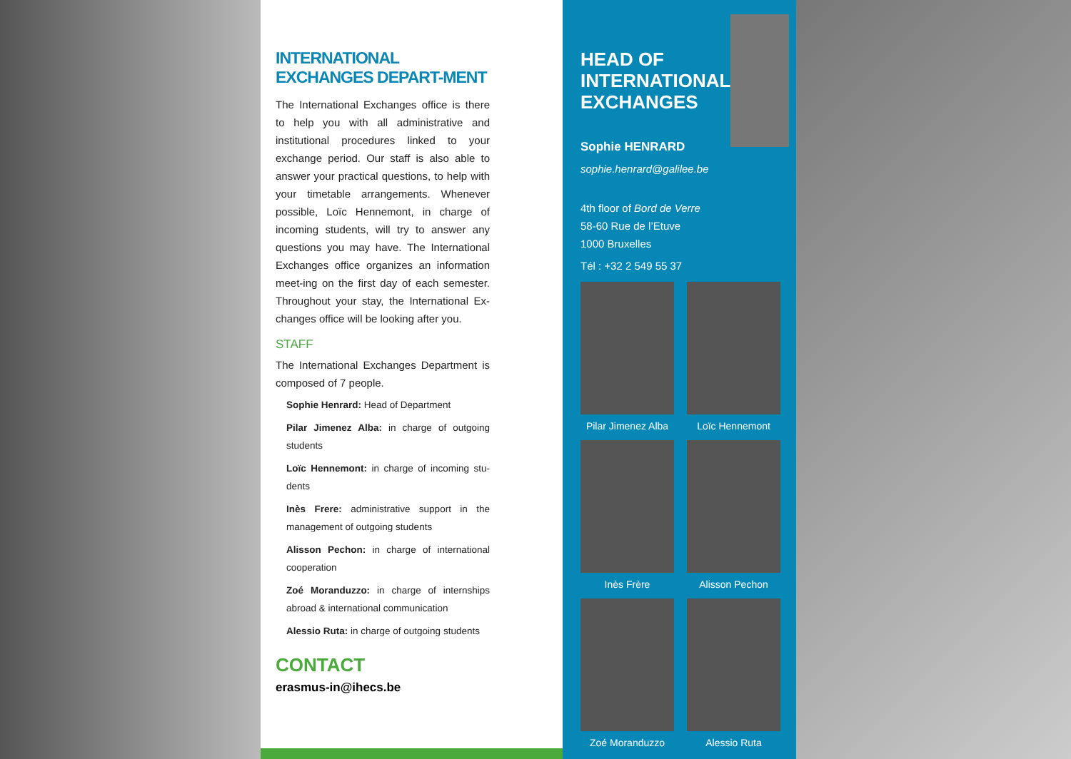INTERNATIONAL EXCHANGES DEPART-MENT
The International Exchanges office is there to help you with all administrative and institutional procedures linked to your exchange period. Our staff is also able to answer your practical questions, to help with your timetable arrangements. Whenever possible, Loïc Hennemont, in charge of incoming students, will try to answer any questions you may have. The International Exchanges office organizes an information meet-ing on the first day of each semester. Throughout your stay, the International Ex-changes office will be looking after you.
STAFF
The International Exchanges Department is composed of 7 people.
Sophie Henrard: Head of Department
Pilar Jimenez Alba: in charge of outgoing students
Loïc Hennemont: in charge of incoming stu-dents
Inès Frere: administrative support in the management of outgoing students
Alisson Pechon: in charge of international cooperation
Zoé Moranduzzo: in charge of internships abroad & international communication
Alessio Ruta: in charge of outgoing students
CONTACT
erasmus-in@ihecs.be
HEAD OF
INTERNATIONAL
EXCHANGES
Sophie HENRARD
sophie.henrard@galilee.be
4th floor of Bord de Verre
58-60 Rue de l’Etuve
1000 Bruxelles
Tél : +32 2 549 55 37
Pilar Jimenez Alba
Loïc Hennemont
Inès Frère
Alisson Pechon
Zoé Moranduzzo
Alessio Ruta